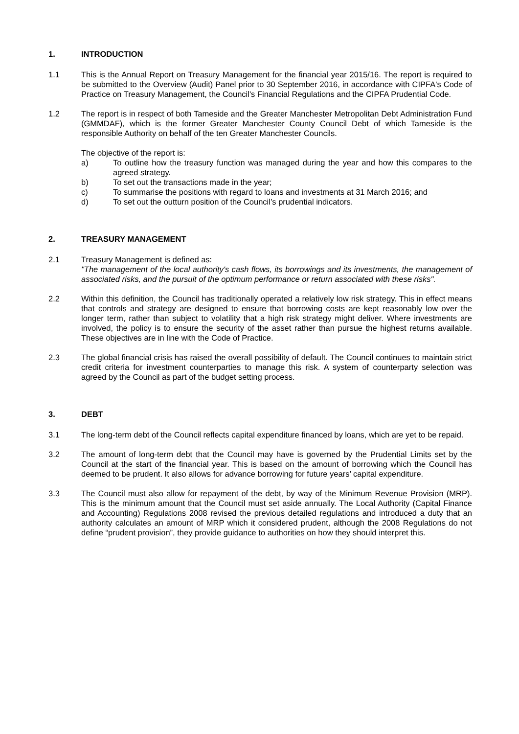1. INTRODUCTION
1.1 This is the Annual Report on Treasury Management for the financial year 2015/16. The report is required to be submitted to the Overview (Audit) Panel prior to 30 September 2016, in accordance with CIPFA's Code of Practice on Treasury Management, the Council's Financial Regulations and the CIPFA Prudential Code.
1.2 The report is in respect of both Tameside and the Greater Manchester Metropolitan Debt Administration Fund (GMMDAF), which is the former Greater Manchester County Council Debt of which Tameside is the responsible Authority on behalf of the ten Greater Manchester Councils.
The objective of the report is:
a) To outline how the treasury function was managed during the year and how this compares to the agreed strategy.
b) To set out the transactions made in the year;
c) To summarise the positions with regard to loans and investments at 31 March 2016; and
d) To set out the outturn position of the Council’s prudential indicators.
2. TREASURY MANAGEMENT
2.1 Treasury Management is defined as:
"The management of the local authority's cash flows, its borrowings and its investments, the management of associated risks, and the pursuit of the optimum performance or return associated with these risks".
2.2 Within this definition, the Council has traditionally operated a relatively low risk strategy. This in effect means that controls and strategy are designed to ensure that borrowing costs are kept reasonably low over the longer term, rather than subject to volatility that a high risk strategy might deliver. Where investments are involved, the policy is to ensure the security of the asset rather than pursue the highest returns available. These objectives are in line with the Code of Practice.
2.3 The global financial crisis has raised the overall possibility of default. The Council continues to maintain strict credit criteria for investment counterparties to manage this risk. A system of counterparty selection was agreed by the Council as part of the budget setting process.
3. DEBT
3.1 The long-term debt of the Council reflects capital expenditure financed by loans, which are yet to be repaid.
3.2 The amount of long-term debt that the Council may have is governed by the Prudential Limits set by the Council at the start of the financial year. This is based on the amount of borrowing which the Council has deemed to be prudent. It also allows for advance borrowing for future years’ capital expenditure.
3.3 The Council must also allow for repayment of the debt, by way of the Minimum Revenue Provision (MRP). This is the minimum amount that the Council must set aside annually. The Local Authority (Capital Finance and Accounting) Regulations 2008 revised the previous detailed regulations and introduced a duty that an authority calculates an amount of MRP which it considered prudent, although the 2008 Regulations do not define “prudent provision”, they provide guidance to authorities on how they should interpret this.